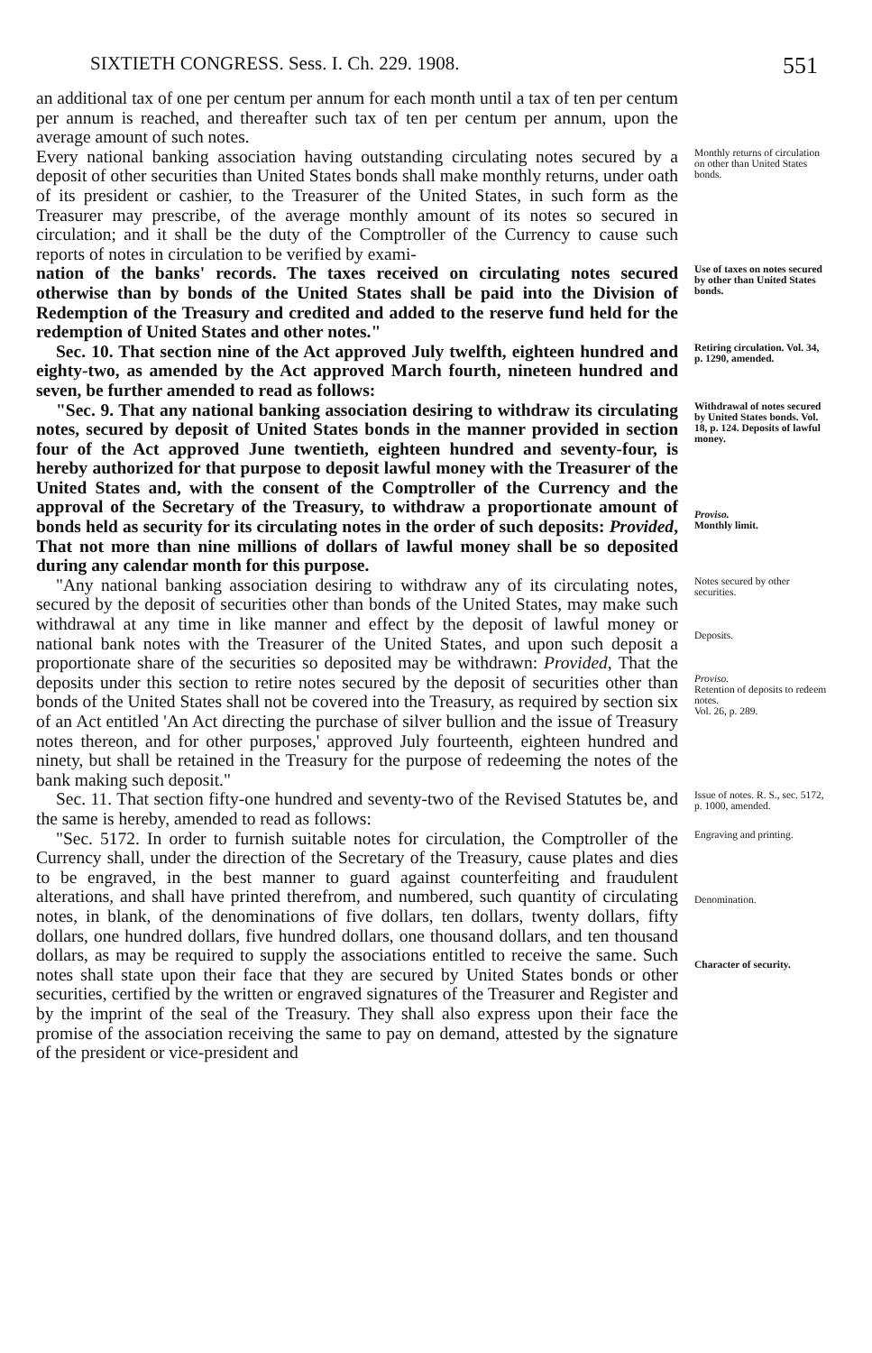SIXTIETH CONGRESS. Sess. I. Ch. 229. 1908. 551
an additional tax of one per centum per annum for each month until a tax of ten per centum per annum is reached, and thereafter such tax of ten per centum per annum, upon the average amount of such notes.
Every national banking association having outstanding circulating notes secured by a deposit of other securities than United States bonds shall make monthly returns, under oath of its president or cashier, to the Treasurer of the United States, in such form as the Treasurer may prescribe, of the average monthly amount of its notes so secured in circulation; and it shall be the duty of the Comptroller of the Currency to cause such reports of notes in circulation to be verified by exami-
Monthly returns of circulation on other than United States bonds.
nation of the banks' records. The taxes received on circulating notes secured otherwise than by bonds of the United States shall be paid into the Division of Redemption of the Treasury and credited and added to the reserve fund held for the redemption of United States and other notes."
Use of taxes on notes secured by other than United States bonds.
Sec. 10. That section nine of the Act approved July twelfth, eighteen hundred and eighty-two, as amended by the Act approved March fourth, nineteen hundred and seven, be further amended to read as follows:
Retiring circulation. Vol. 34, p. 1290, amended.
"Sec. 9. That any national banking association desiring to withdraw its circulating notes, secured by deposit of United States bonds in the manner provided in section four of the Act approved June twentieth, eighteen hundred and seventy-four, is hereby authorized for that purpose to deposit lawful money with the Treasurer of the United States and, with the consent of the Comptroller of the Currency and the approval of the Secretary of the Treasury, to withdraw a proportionate amount of bonds held as security for its circulating notes in the order of such deposits: Provided, That not more than nine millions of dollars of lawful money shall be so deposited during any calendar month for this purpose.
Withdrawal of notes secured by United States bonds. Vol. 18, p. 124. Deposits of lawful money.
Proviso.
Monthly limit.
"Any national banking association desiring to withdraw any of its circulating notes, secured by the deposit of securities other than bonds of the United States, may make such withdrawal at any time in like manner and effect by the deposit of lawful money or national bank notes with the Treasurer of the United States, and upon such deposit a proportionate share of the securities so deposited may be withdrawn: Provided, That the deposits under this section to retire notes secured by the deposit of securities other than bonds of the United States shall not be covered into the Treasury, as required by section six of an Act entitled 'An Act directing the purchase of silver bullion and the issue of Treasury notes thereon, and for other purposes,' approved July fourteenth, eighteen hundred and ninety, but shall be retained in the Treasury for the purpose of redeeming the notes of the bank making such deposit."
Notes secured by other securities.
Deposits.
Proviso.
Retention of deposits to redeem notes.
Vol. 26, p. 289.
Sec. 11. That section fifty-one hundred and seventy-two of the Revised Statutes be, and the same is hereby, amended to read as follows:
Issue of notes. R. S., sec. 5172, p. 1000, amended.
"Sec. 5172. In order to furnish suitable notes for circulation, the Comptroller of the Currency shall, under the direction of the Secretary of the Treasury, cause plates and dies to be engraved, in the best manner to guard against counterfeiting and fraudulent alterations, and shall have printed therefrom, and numbered, such quantity of circulating notes, in blank, of the denominations of five dollars, ten dollars, twenty dollars, fifty dollars, one hundred dollars, five hundred dollars, one thousand dollars, and ten thousand dollars, as may be required to supply the associations entitled to receive the same. Such notes shall state upon their face that they are secured by United States bonds or other securities, certified by the written or engraved signatures of the Treasurer and Register and by the imprint of the seal of the Treasury. They shall also express upon their face the promise of the association receiving the same to pay on demand, attested by the signature of the president or vice-president and
Engraving and printing.
Denomination.
Character of security.